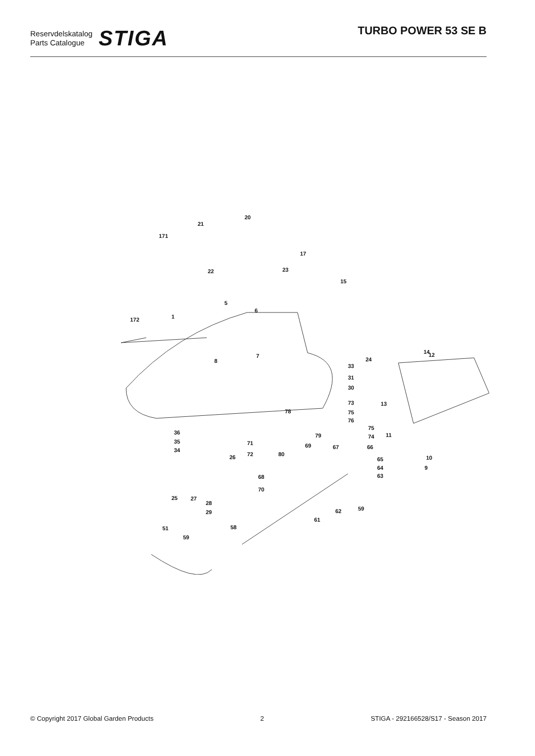Reservdelskatalog
Parts Catalogue
STIGA
TURBO POWER 53 SE B
20
21
171
17
23 22
15
5
6
1 172
24
14 12 7
8
33
31
30
73 13
78 75
76
75
74 79 11 36
35
34
71 69 67 66
72 80 26 65 10
64 9
63 68
70
25 27
28
29 62 59
61
51 58
59
© Copyright 2017 Global Garden Products 2 STIGA - 292166528/S17 - Season 2017